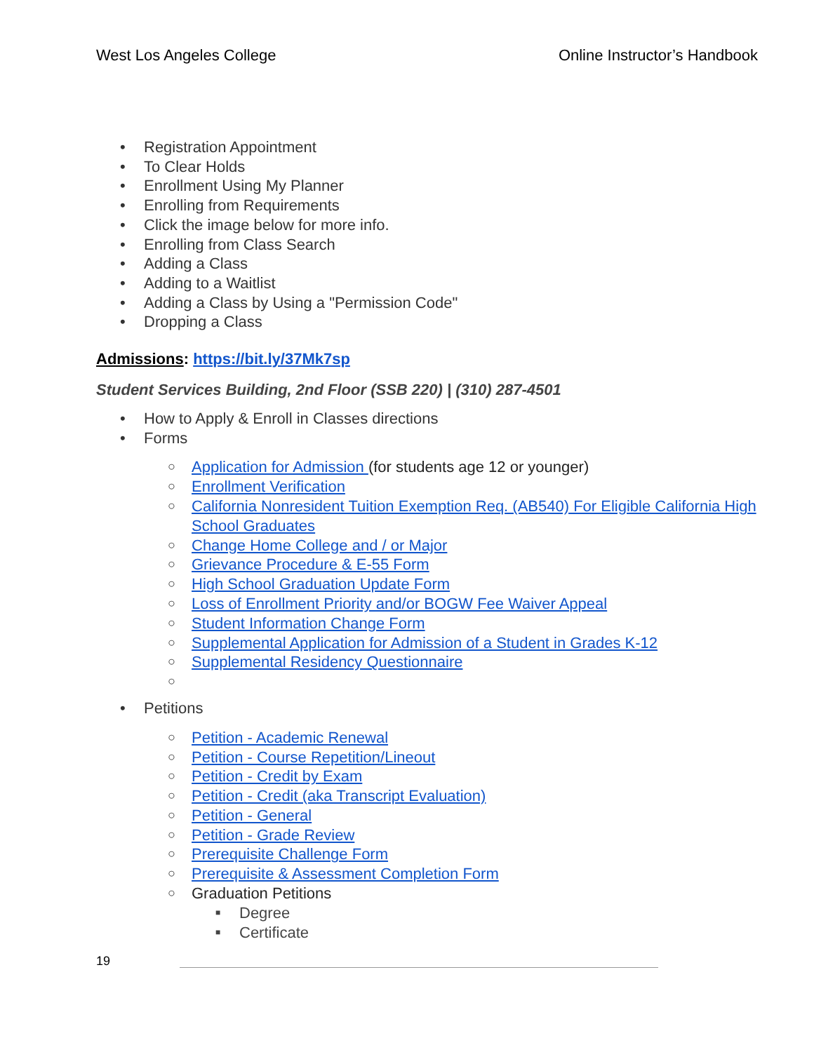West Los Angeles College Online Instructor’s Handbook
• Registration Appointment
• To Clear Holds
• Enrollment Using My Planner
• Enrolling from Requirements
• Click the image below for more info.
• Enrolling from Class Search
• Adding a Class
• Adding to a Waitlist
• Adding a Class by Using a "Permission Code"
• Dropping a Class
Admissions: https://bit.ly/37Mk7sp
Student Services Building, 2nd Floor (SSB 220) | (310) 287-4501
• How to Apply & Enroll in Classes directions
• Forms
○ Application for Admission (for students age 12 or younger)
○ Enrollment Verification
○ California Nonresident Tuition Exemption Req. (AB540) For Eligible California High School Graduates
○ Change Home College and / or Major
○ Grievance Procedure & E-55 Form
○ High School Graduation Update Form
○ Loss of Enrollment Priority and/or BOGW Fee Waiver Appeal
○ Student Information Change Form
○ Supplemental Application for Admission of a Student in Grades K-12
○ Supplemental Residency Questionnaire
○
• Petitions
○ Petition - Academic Renewal
○ Petition - Course Repetition/Lineout
○ Petition - Credit by Exam
○ Petition - Credit (aka Transcript Evaluation)
○ Petition - General
○ Petition - Grade Review
○ Prerequisite Challenge Form
○ Prerequisite & Assessment Completion Form
○ Graduation Petitions
■ Degree
■ Certificate
19